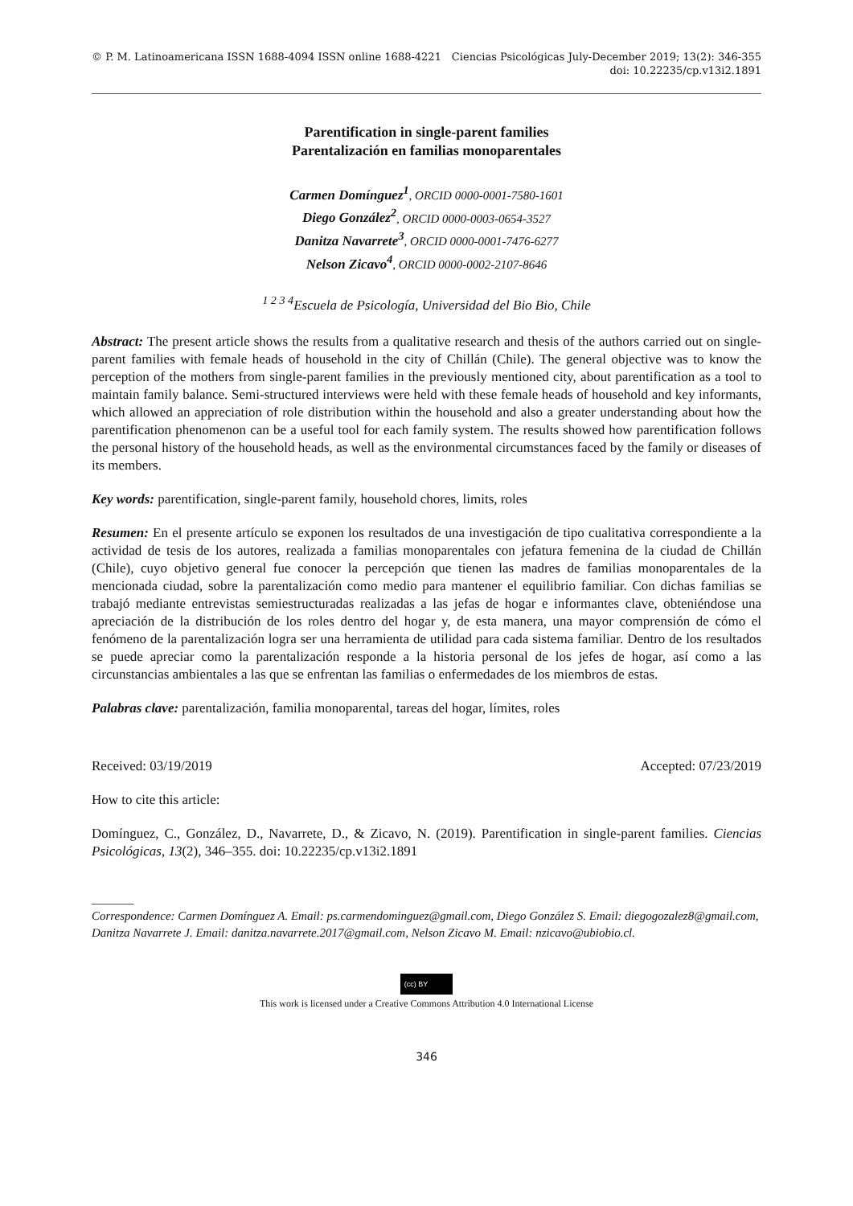© P. M. Latinoamericana ISSN 1688-4094 ISSN online 1688-4221
Ciencias Psicológicas July-December 2019; 13(2): 346-355
doi: 10.22235/cp.v13i2.1891
Parentification in single-parent families
Parentalización en familias monoparentales
Carmen Domínguez<sup>1</sup>, ORCID 0000-0001-7580-1601
Diego González<sup>2</sup>, ORCID 0000-0003-0654-3527
Danitza Navarrete<sup>3</sup>, ORCID 0000-0001-7476-6277
Nelson Zicavo<sup>4</sup>, ORCID 0000-0002-2107-8646
<sup>1 2 3 4</sup>Escuela de Psicología, Universidad del Bio Bio, Chile
Abstract: The present article shows the results from a qualitative research and thesis of the authors carried out on single-parent families with female heads of household in the city of Chillán (Chile). The general objective was to know the perception of the mothers from single-parent families in the previously mentioned city, about parentification as a tool to maintain family balance. Semi-structured interviews were held with these female heads of household and key informants, which allowed an appreciation of role distribution within the household and also a greater understanding about how the parentification phenomenon can be a useful tool for each family system. The results showed how parentification follows the personal history of the household heads, as well as the environmental circumstances faced by the family or diseases of its members.
Key words: parentification, single-parent family, household chores, limits, roles
Resumen: En el presente artículo se exponen los resultados de una investigación de tipo cualitativa correspondiente a la actividad de tesis de los autores, realizada a familias monoparentales con jefatura femenina de la ciudad de Chillán (Chile), cuyo objetivo general fue conocer la percepción que tienen las madres de familias monoparentales de la mencionada ciudad, sobre la parentalización como medio para mantener el equilibrio familiar. Con dichas familias se trabajó mediante entrevistas semiestructuradas realizadas a las jefas de hogar e informantes clave, obteniéndose una apreciación de la distribución de los roles dentro del hogar y, de esta manera, una mayor comprensión de cómo el fenómeno de la parentalización logra ser una herramienta de utilidad para cada sistema familiar. Dentro de los resultados se puede apreciar como la parentalización responde a la historia personal de los jefes de hogar, así como a las circunstancias ambientales a las que se enfrentan las familias o enfermedades de los miembros de estas.
Palabras clave: parentalización, familia monoparental, tareas del hogar, límites, roles
Received: 03/19/2019 Accepted: 07/23/2019
How to cite this article:
Domínguez, C., González, D., Navarrete, D., & Zicavo, N. (2019). Parentification in single-parent families. Ciencias Psicológicas, 13(2), 346–355. doi: 10.22235/cp.v13i2.1891
_______
Correspondence: Carmen Domínguez A. Email: ps.carmendominguez@gmail.com, Diego González S. Email: diegogozalez8@gmail.com, Danitza Navarrete J. Email: danitza.navarrete.2017@gmail.com, Nelson Zicavo M. Email: nzicavo@ubiobio.cl.
(cc) BY
This work is licensed under a Creative Commons Attribution 4.0 International License
346